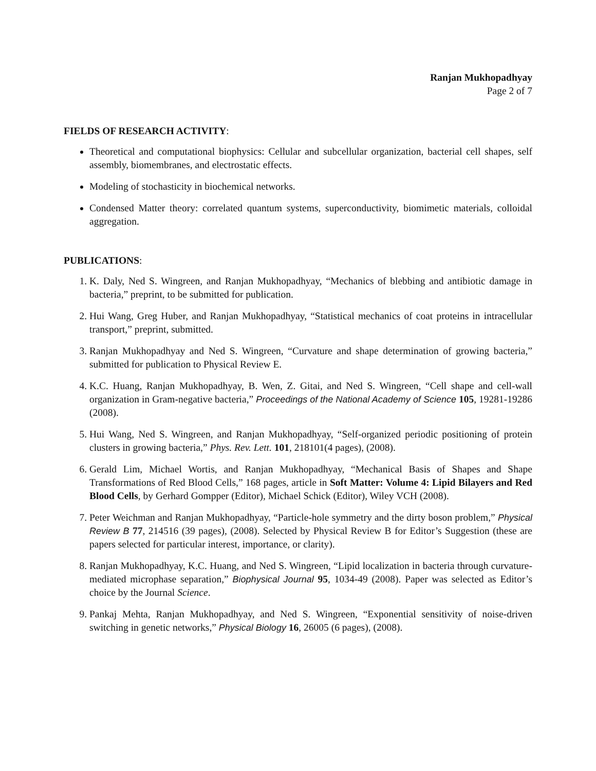Ranjan Mukhopadhyay
Page 2 of 7
FIELDS OF RESEARCH ACTIVITY:
Theoretical and computational biophysics: Cellular and subcellular organization, bacterial cell shapes, self assembly, biomembranes, and electrostatic effects.
Modeling of stochasticity in biochemical networks.
Condensed Matter theory: correlated quantum systems, superconductivity, biomimetic materials, colloidal aggregation.
PUBLICATIONS:
1. K. Daly, Ned S. Wingreen, and Ranjan Mukhopadhyay, “Mechanics of blebbing and antibiotic damage in bacteria,” preprint, to be submitted for publication.
2. Hui Wang, Greg Huber, and Ranjan Mukhopadhyay, “Statistical mechanics of coat proteins in intracellular transport,” preprint, submitted.
3. Ranjan Mukhopadhyay and Ned S. Wingreen, “Curvature and shape determination of growing bacteria,” submitted for publication to Physical Review E.
4. K.C. Huang, Ranjan Mukhopadhyay, B. Wen, Z. Gitai, and Ned S. Wingreen, “Cell shape and cell-wall organization in Gram-negative bacteria,” Proceedings of the National Academy of Science 105, 19281-19286 (2008).
5. Hui Wang, Ned S. Wingreen, and Ranjan Mukhopadhyay, “Self-organized periodic positioning of protein clusters in growing bacteria,” Phys. Rev. Lett. 101, 218101(4 pages), (2008).
6. Gerald Lim, Michael Wortis, and Ranjan Mukhopadhyay, “Mechanical Basis of Shapes and Shape Transformations of Red Blood Cells,” 168 pages, article in Soft Matter: Volume 4: Lipid Bilayers and Red Blood Cells, by Gerhard Gompper (Editor), Michael Schick (Editor), Wiley VCH (2008).
7. Peter Weichman and Ranjan Mukhopadhyay, “Particle-hole symmetry and the dirty boson problem,” Physical Review B 77, 214516 (39 pages), (2008). Selected by Physical Review B for Editor’s Suggestion (these are papers selected for particular interest, importance, or clarity).
8. Ranjan Mukhopadhyay, K.C. Huang, and Ned S. Wingreen, “Lipid localization in bacteria through curvature-mediated microphase separation,” Biophysical Journal 95, 1034-49 (2008). Paper was selected as Editor’s choice by the Journal Science.
9. Pankaj Mehta, Ranjan Mukhopadhyay, and Ned S. Wingreen, “Exponential sensitivity of noise-driven switching in genetic networks,” Physical Biology 16, 26005 (6 pages), (2008).